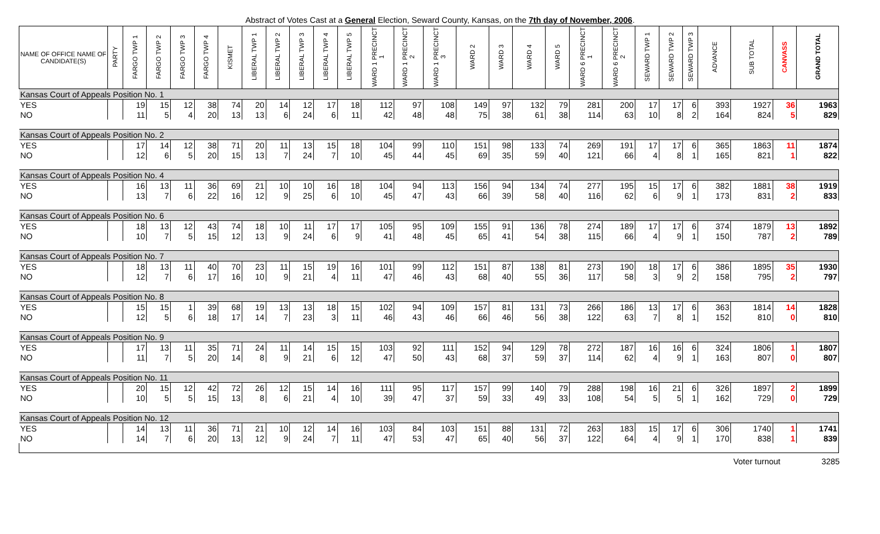Abstract of Votes Cast at a General Election, Seward County, Kansas, on the 7th day of November, 2006.
| NAME OF OFFICE NAME OF CANDIDATE(S) | PARTY | FARGO TWP 1 | FARGO TWP 2 | FARGO TWP 3 | FARGO TWP 4 | KISMET | LIBERAL TWP 1 | LIBERAL TWP 2 | LIBERAL TWP 3 | LIBERAL TWP 4 | LIBERAL TWP 5 | WARD 1 PRECINCT 1 | WARD 1 PRECINCT 2 | WARD 1 PRECINCT 3 | WARD 2 | WARD 3 | WARD 4 | WARD 5 | WARD 6 PRECINCT 1 | WARD 6 PRECINCT 2 | SEWARD TWP 1 | SEWARD TWP 2 | SEWARD TWP 3 | ADVANCE | SUB TOTAL | CANVASS | GRAND TOTAL |
| --- | --- | --- | --- | --- | --- | --- | --- | --- | --- | --- | --- | --- | --- | --- | --- | --- | --- | --- | --- | --- | --- | --- | --- | --- | --- | --- | --- |
| Kansas Court of Appeals Position No. 1 | | | | | | | | | | | | | | | | | | | | | | | | | | | |
| YES | | 19 | 15 | 12 | 38 | 74 | 20 | 14 | 12 | 17 | 18 | 112 | 97 | 108 | 149 | 97 | 132 | 79 | 281 | 200 | 17 | 17 | 6 | 393 | 1927 | 36 | 1963 |
| NO | | 11 | 5 | 4 | 20 | 13 | 13 | 6 | 24 | 6 | 11 | 42 | 48 | 48 | 75 | 38 | 61 | 38 | 114 | 63 | 10 | 8 | 2 | 164 | 824 | 5 | 829 |
| Kansas Court of Appeals Position No. 2 | | | | | | | | | | | | | | | | | | | | | | | | | | | |
| YES | | 17 | 14 | 12 | 38 | 71 | 20 | 11 | 13 | 15 | 18 | 104 | 99 | 110 | 151 | 98 | 133 | 74 | 269 | 191 | 17 | 17 | 6 | 365 | 1863 | 11 | 1874 |
| NO | | 12 | 6 | 5 | 20 | 15 | 13 | 7 | 24 | 7 | 10 | 45 | 44 | 45 | 69 | 35 | 59 | 40 | 121 | 66 | 4 | 8 | 1 | 165 | 821 | 1 | 822 |
| Kansas Court of Appeals Position No. 4 | | | | | | | | | | | | | | | | | | | | | | | | | | | |
| YES | | 16 | 13 | 11 | 36 | 69 | 21 | 10 | 10 | 16 | 18 | 104 | 94 | 113 | 156 | 94 | 134 | 74 | 277 | 195 | 15 | 17 | 6 | 382 | 1881 | 38 | 1919 |
| NO | | 13 | 7 | 6 | 22 | 16 | 12 | 9 | 25 | 6 | 10 | 45 | 47 | 43 | 66 | 39 | 58 | 40 | 116 | 62 | 6 | 9 | 1 | 173 | 831 | 2 | 833 |
| Kansas Court of Appeals Position No. 6 | | | | | | | | | | | | | | | | | | | | | | | | | | | |
| YES | | 18 | 13 | 12 | 43 | 74 | 18 | 10 | 11 | 17 | 17 | 105 | 95 | 109 | 155 | 91 | 136 | 78 | 274 | 189 | 17 | 17 | 6 | 374 | 1879 | 13 | 1892 |
| NO | | 10 | 7 | 5 | 15 | 12 | 13 | 9 | 24 | 6 | 9 | 41 | 48 | 45 | 65 | 41 | 54 | 38 | 115 | 66 | 4 | 9 | 1 | 150 | 787 | 2 | 789 |
| Kansas Court of Appeals Position No. 7 | | | | | | | | | | | | | | | | | | | | | | | | | | | |
| YES | | 18 | 13 | 11 | 40 | 70 | 23 | 11 | 15 | 19 | 16 | 101 | 99 | 112 | 151 | 87 | 138 | 81 | 273 | 190 | 18 | 17 | 6 | 386 | 1895 | 35 | 1930 |
| NO | | 12 | 7 | 6 | 17 | 16 | 10 | 9 | 21 | 4 | 11 | 47 | 46 | 43 | 68 | 40 | 55 | 36 | 117 | 58 | 3 | 9 | 2 | 158 | 795 | 2 | 797 |
| Kansas Court of Appeals Position No. 8 | | | | | | | | | | | | | | | | | | | | | | | | | | | |
| YES | | 15 | 15 | 1 | 39 | 68 | 19 | 13 | 13 | 18 | 15 | 102 | 94 | 109 | 157 | 81 | 131 | 73 | 266 | 186 | 13 | 17 | 6 | 363 | 1814 | 14 | 1828 |
| NO | | 12 | 5 | 6 | 18 | 17 | 14 | 7 | 23 | 3 | 11 | 46 | 43 | 46 | 66 | 46 | 56 | 38 | 122 | 63 | 7 | 8 | 1 | 152 | 810 | 0 | 810 |
| Kansas Court of Appeals Position No. 9 | | | | | | | | | | | | | | | | | | | | | | | | | | | |
| YES | | 17 | 13 | 11 | 35 | 71 | 24 | 11 | 14 | 15 | 15 | 103 | 92 | 111 | 152 | 94 | 129 | 78 | 272 | 187 | 16 | 16 | 6 | 324 | 1806 | 1 | 1807 |
| NO | | 11 | 7 | 5 | 20 | 14 | 8 | 9 | 21 | 6 | 12 | 47 | 50 | 43 | 68 | 37 | 59 | 37 | 114 | 62 | 4 | 9 | 1 | 163 | 807 | 0 | 807 |
| Kansas Court of Appeals Position No. 11 | | | | | | | | | | | | | | | | | | | | | | | | | | | |
| YES | | 20 | 15 | 12 | 42 | 72 | 26 | 12 | 15 | 14 | 16 | 111 | 95 | 117 | 157 | 99 | 140 | 79 | 288 | 198 | 16 | 21 | 6 | 326 | 1897 | 2 | 1899 |
| NO | | 10 | 5 | 5 | 15 | 13 | 8 | 6 | 21 | 4 | 10 | 39 | 47 | 37 | 59 | 33 | 49 | 33 | 108 | 54 | 5 | 5 | 1 | 162 | 729 | 0 | 729 |
| Kansas Court of Appeals Position No. 12 | | | | | | | | | | | | | | | | | | | | | | | | | | | |
| YES | | 14 | 13 | 11 | 36 | 71 | 21 | 10 | 12 | 14 | 16 | 103 | 84 | 103 | 151 | 88 | 131 | 72 | 263 | 183 | 15 | 17 | 6 | 306 | 1740 | 1 | 1741 |
| NO | | 14 | 7 | 6 | 20 | 13 | 12 | 9 | 24 | 7 | 11 | 47 | 53 | 47 | 65 | 40 | 56 | 37 | 122 | 64 | 4 | 9 | 1 | 170 | 838 | 1 | 839 |
Voter turnout 3285